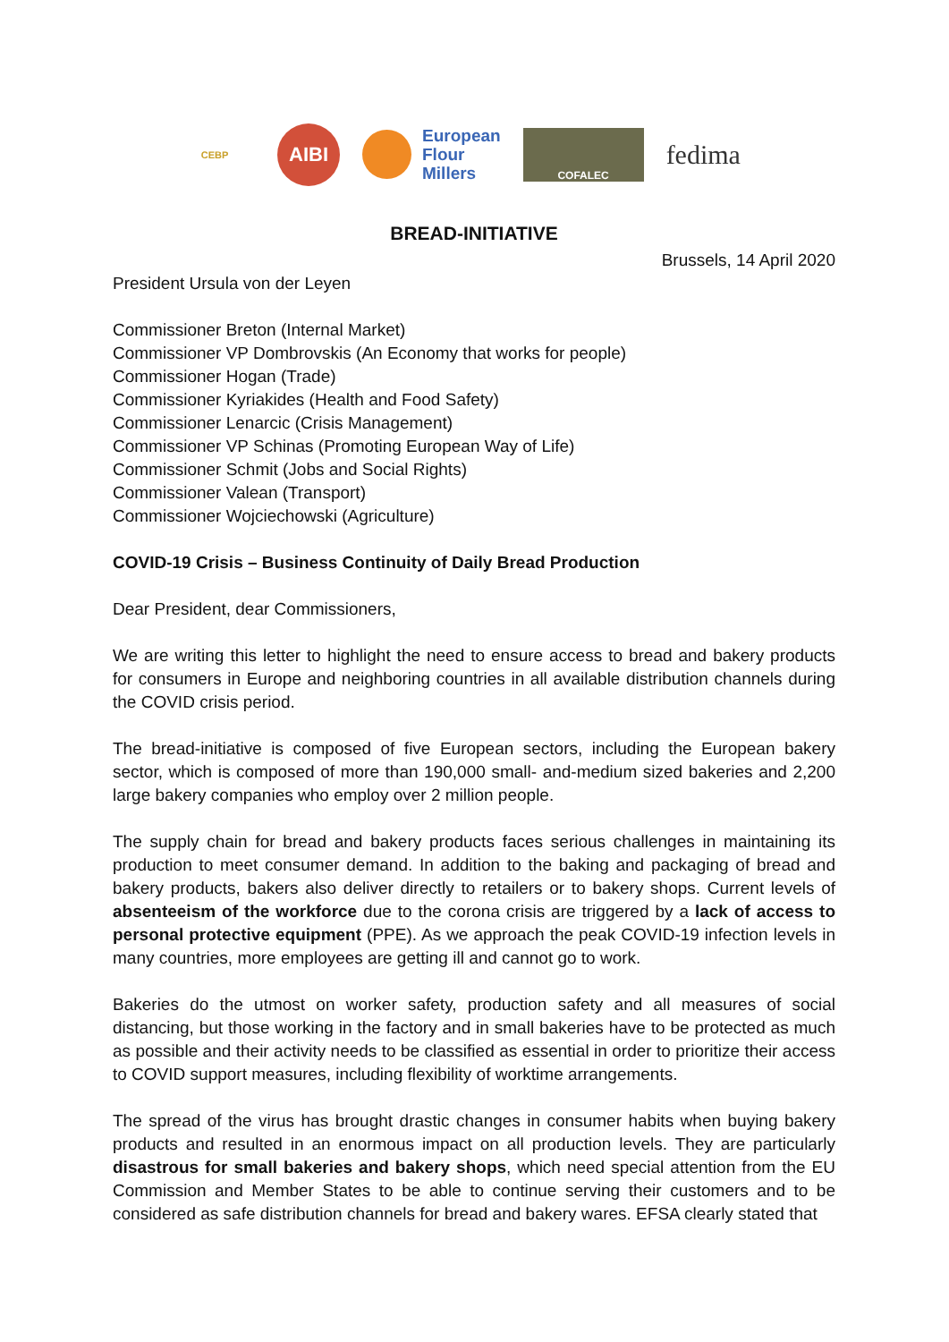CEBP
AIBI
European
Flour
Millers
COFALEC
fedima
BREAD-INITIATIVE
Brussels, 14 April 2020
President Ursula von der Leyen
Commissioner Breton (Internal Market)
Commissioner VP Dombrovskis (An Economy that works for people)
Commissioner Hogan (Trade)
Commissioner Kyriakides (Health and Food Safety)
Commissioner Lenarcic (Crisis Management)
Commissioner VP Schinas (Promoting European Way of Life)
Commissioner Schmit (Jobs and Social Rights)
Commissioner Valean (Transport)
Commissioner Wojciechowski (Agriculture)
COVID-19 Crisis – Business Continuity of Daily Bread Production
Dear President, dear Commissioners,
We are writing this letter to highlight the need to ensure access to bread and bakery products for consumers in Europe and neighboring countries in all available distribution channels during the COVID crisis period.
The bread-initiative is composed of five European sectors, including the European bakery sector, which is composed of more than 190,000 small- and-medium sized bakeries and 2,200 large bakery companies who employ over 2 million people.
The supply chain for bread and bakery products faces serious challenges in maintaining its production to meet consumer demand. In addition to the baking and packaging of bread and bakery products, bakers also deliver directly to retailers or to bakery shops. Current levels of absenteeism of the workforce due to the corona crisis are triggered by a lack of access to personal protective equipment (PPE). As we approach the peak COVID-19 infection levels in many countries, more employees are getting ill and cannot go to work.
Bakeries do the utmost on worker safety, production safety and all measures of social distancing, but those working in the factory and in small bakeries have to be protected as much as possible and their activity needs to be classified as essential in order to prioritize their access to COVID support measures, including flexibility of worktime arrangements.
The spread of the virus has brought drastic changes in consumer habits when buying bakery products and resulted in an enormous impact on all production levels. They are particularly disastrous for small bakeries and bakery shops, which need special attention from the EU Commission and Member States to be able to continue serving their customers and to be considered as safe distribution channels for bread and bakery wares. EFSA clearly stated that